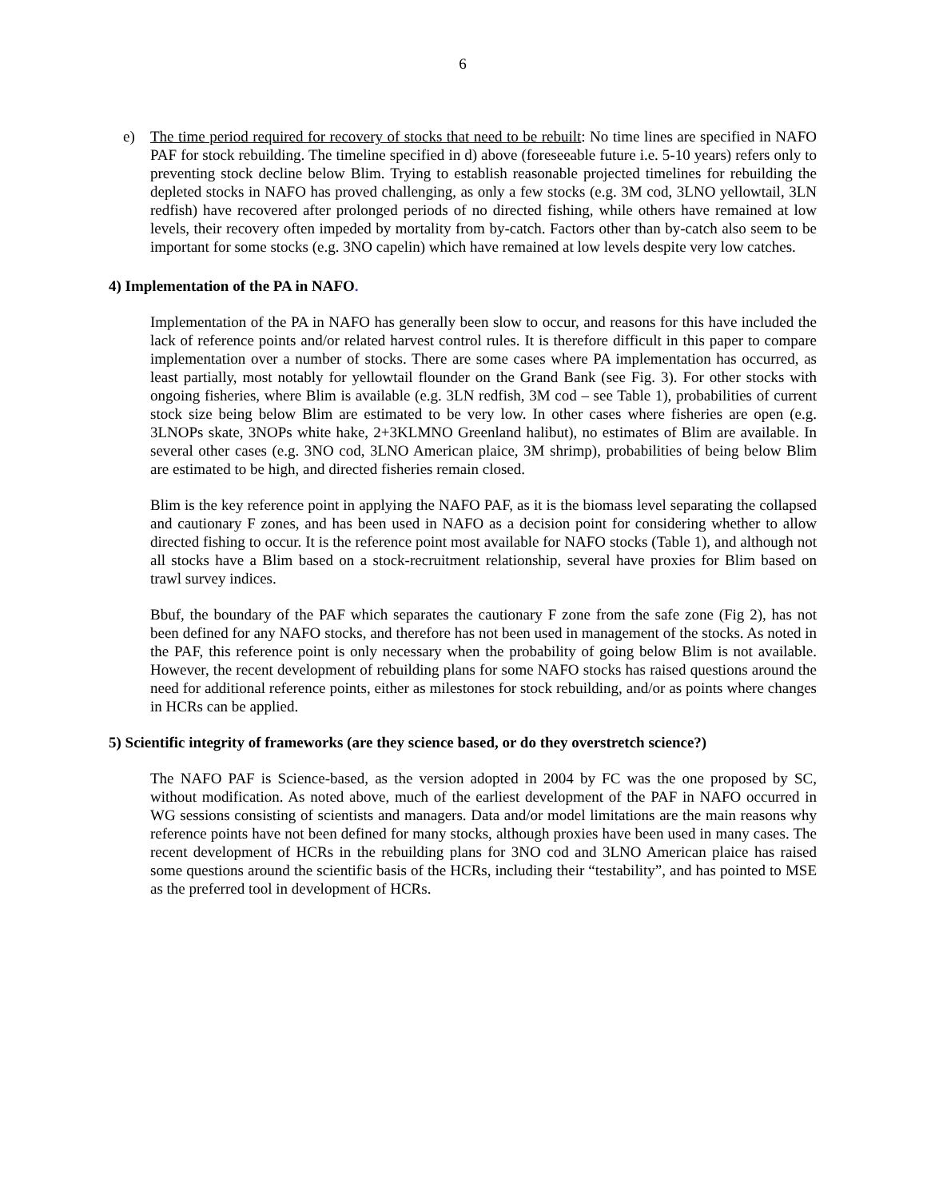6
e) The time period required for recovery of stocks that need to be rebuilt: No time lines are specified in NAFO PAF for stock rebuilding. The timeline specified in d) above (foreseeable future i.e. 5-10 years) refers only to preventing stock decline below Blim. Trying to establish reasonable projected timelines for rebuilding the depleted stocks in NAFO has proved challenging, as only a few stocks (e.g. 3M cod, 3LNO yellowtail, 3LN redfish) have recovered after prolonged periods of no directed fishing, while others have remained at low levels, their recovery often impeded by mortality from by-catch. Factors other than by-catch also seem to be important for some stocks (e.g. 3NO capelin) which have remained at low levels despite very low catches.
4) Implementation of the PA in NAFO.
Implementation of the PA in NAFO has generally been slow to occur, and reasons for this have included the lack of reference points and/or related harvest control rules. It is therefore difficult in this paper to compare implementation over a number of stocks. There are some cases where PA implementation has occurred, as least partially, most notably for yellowtail flounder on the Grand Bank (see Fig. 3). For other stocks with ongoing fisheries, where Blim is available (e.g. 3LN redfish, 3M cod – see Table 1), probabilities of current stock size being below Blim are estimated to be very low. In other cases where fisheries are open (e.g. 3LNOPs skate, 3NOPs white hake, 2+3KLMNO Greenland halibut), no estimates of Blim are available. In several other cases (e.g. 3NO cod, 3LNO American plaice, 3M shrimp), probabilities of being below Blim are estimated to be high, and directed fisheries remain closed.
Blim is the key reference point in applying the NAFO PAF, as it is the biomass level separating the collapsed and cautionary F zones, and has been used in NAFO as a decision point for considering whether to allow directed fishing to occur. It is the reference point most available for NAFO stocks (Table 1), and although not all stocks have a Blim based on a stock-recruitment relationship, several have proxies for Blim based on trawl survey indices.
Bbuf, the boundary of the PAF which separates the cautionary F zone from the safe zone (Fig 2), has not been defined for any NAFO stocks, and therefore has not been used in management of the stocks. As noted in the PAF, this reference point is only necessary when the probability of going below Blim is not available. However, the recent development of rebuilding plans for some NAFO stocks has raised questions around the need for additional reference points, either as milestones for stock rebuilding, and/or as points where changes in HCRs can be applied.
5) Scientific integrity of frameworks (are they science based, or do they overstretch science?)
The NAFO PAF is Science-based, as the version adopted in 2004 by FC was the one proposed by SC, without modification. As noted above, much of the earliest development of the PAF in NAFO occurred in WG sessions consisting of scientists and managers. Data and/or model limitations are the main reasons why reference points have not been defined for many stocks, although proxies have been used in many cases. The recent development of HCRs in the rebuilding plans for 3NO cod and 3LNO American plaice has raised some questions around the scientific basis of the HCRs, including their “testability”, and has pointed to MSE as the preferred tool in development of HCRs.